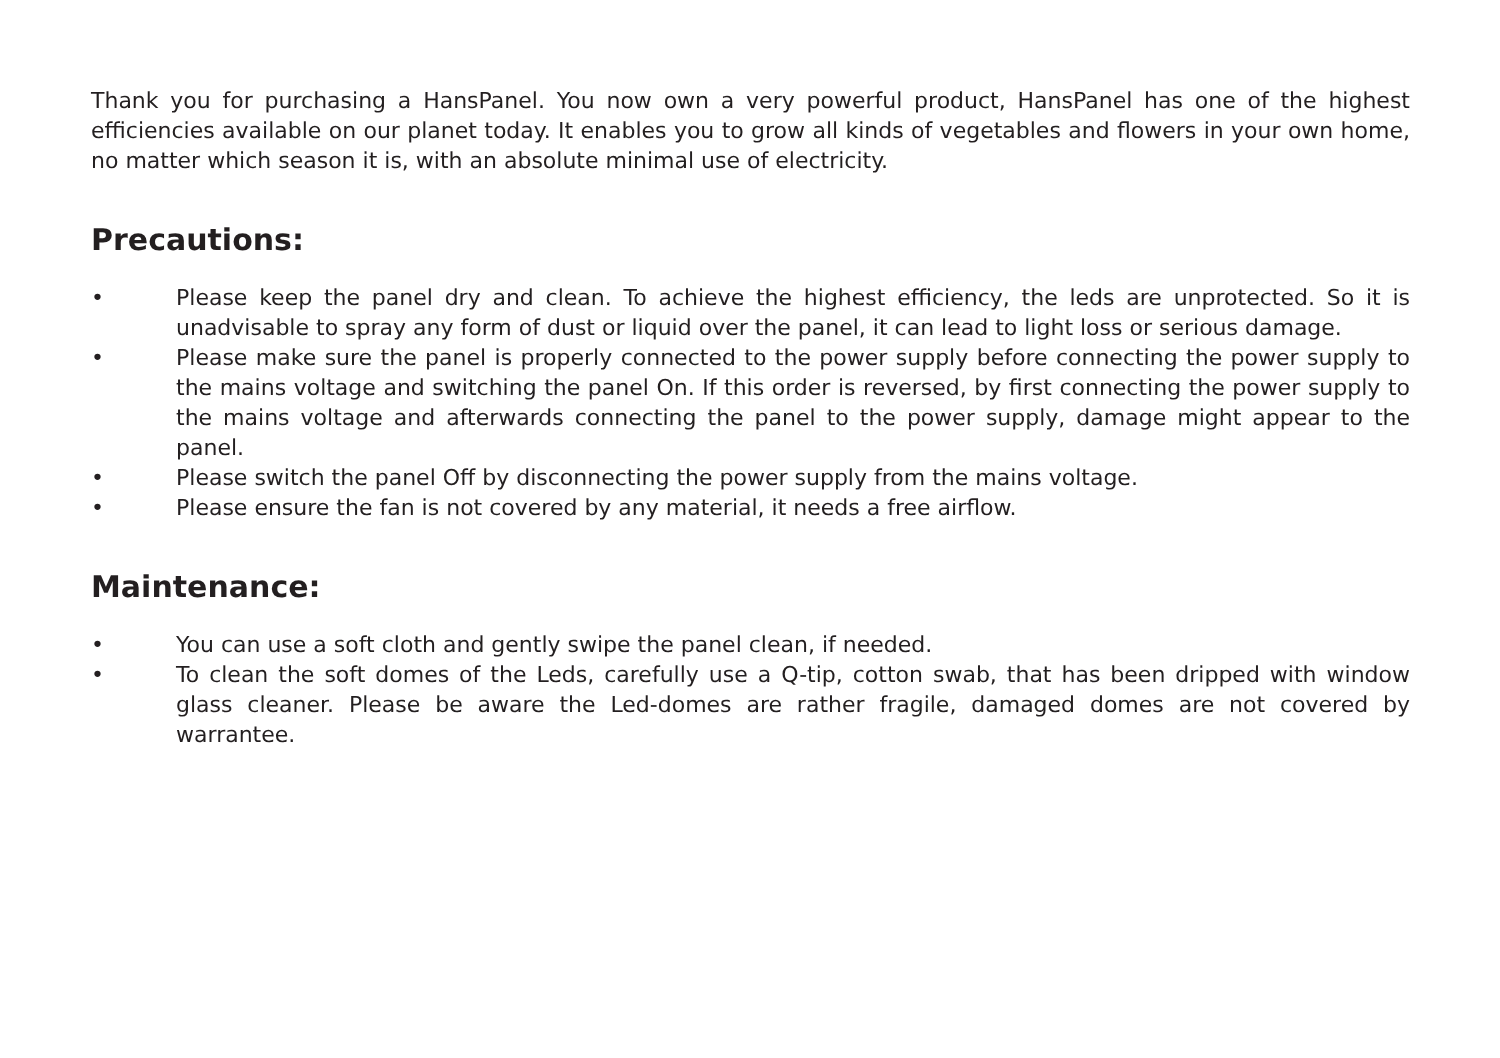Thank you for purchasing a HansPanel. You now own a very powerful product, HansPanel has one of the highest efficiencies available on our planet today. It enables you to grow all kinds of vegetables and flowers in your own home, no matter which season it is, with an absolute minimal use of electricity.
Precautions:
• Please keep the panel dry and clean. To achieve the highest efficiency, the leds are unprotected. So it is unadvisable to spray any form of dust or liquid over the panel, it can lead to light loss or serious damage.
• Please make sure the panel is properly connected to the power supply before connecting the power supply to the mains voltage and switching the panel On. If this order is reversed, by first connecting the power supply to the mains voltage and afterwards connecting the panel to the power supply, damage might appear to the panel.
• Please switch the panel Off by disconnecting the power supply from the mains voltage.
• Please ensure the fan is not covered by any material, it needs a free airflow.
Maintenance:
• You can use a soft cloth and gently swipe the panel clean, if needed.
• To clean the soft domes of the Leds, carefully use a Q-tip, cotton swab, that has been dripped with window glass cleaner. Please be aware the Led-domes are rather fragile, damaged domes are not covered by warrantee.